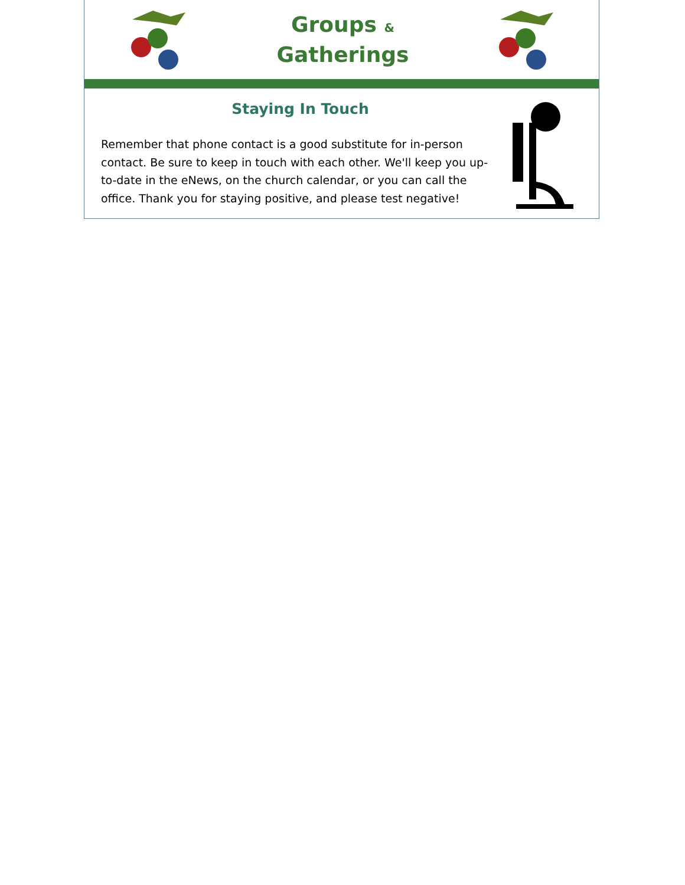Groups &
Gatherings
Staying In Touch
Remember that phone contact is a good substitute for in-person contact. Be sure to keep in touch with each other. We'll keep you up-to-date in the eNews, on the church calendar, or you can call the office. Thank you for staying positive, and please test negative!